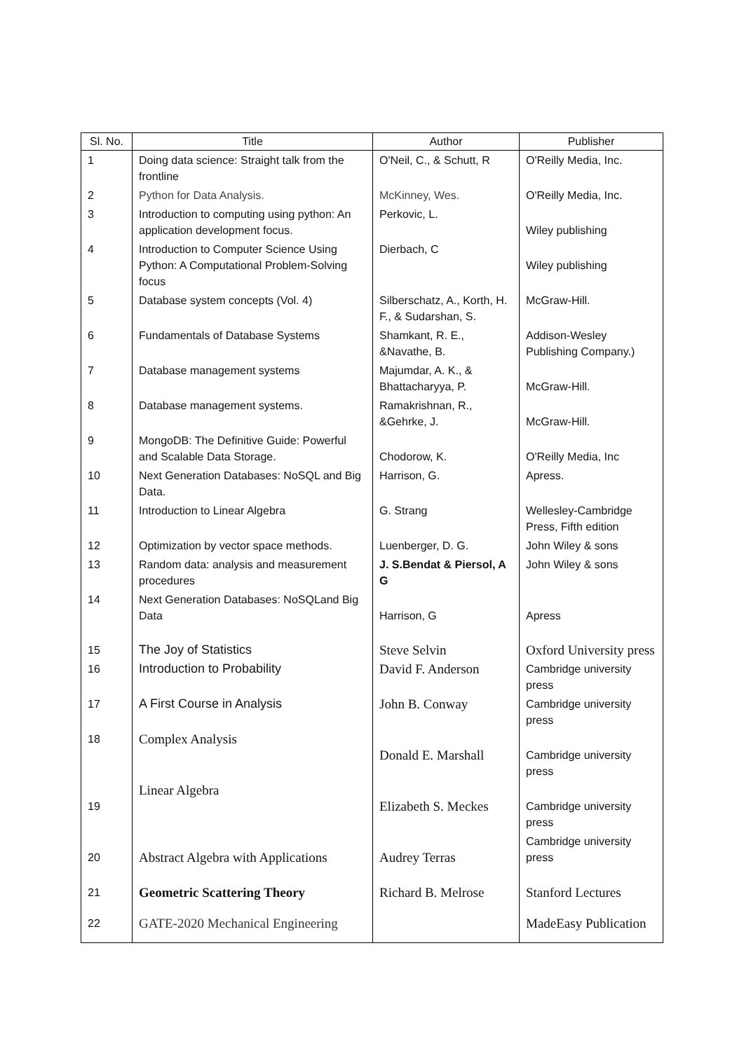| Sl. No. | Title | Author | Publisher |
| --- | --- | --- | --- |
| 1 | Doing data science: Straight talk from the frontline | O'Neil, C., & Schutt, R | O'Reilly Media, Inc. |
| 2 | Python for Data Analysis. | McKinney, Wes. | O'Reilly Media, Inc. |
| 3 | Introduction to computing using python: An application development focus. | Perkovic, L. | Wiley publishing |
| 4 | Introduction to Computer Science Using Python: A Computational Problem-Solving focus | Dierbach, C | Wiley publishing |
| 5 | Database system concepts (Vol. 4) | Silberschatz, A., Korth, H. F., & Sudarshan, S. | McGraw-Hill. |
| 6 | Fundamentals of Database Systems | Shamkant, R. E., &Navathe, B. | Addison-Wesley Publishing Company.) |
| 7 | Database management systems | Majumdar, A. K., & Bhattacharyya, P. | McGraw-Hill. |
| 8 | Database management systems. | Ramakrishnan, R., &Gehrke, J. | McGraw-Hill. |
| 9 | MongoDB: The Definitive Guide: Powerful and Scalable Data Storage. | Chodorow, K. | O'Reilly Media, Inc |
| 10 | Next Generation Databases: NoSQL and Big Data. | Harrison, G. | Apress. |
| 11 | Introduction to Linear Algebra | G. Strang | Wellesley-Cambridge Press, Fifth edition |
| 12 | Optimization by vector space methods. | Luenberger, D. G. | John Wiley & sons |
| 13 | Random data: analysis and measurement procedures | J. S.Bendat & Piersol, A G | John Wiley & sons |
| 14 | Next Generation Databases: NoSQLand Big Data | Harrison, G | Apress |
| 15 | The Joy of Statistics | Steve Selvin | Oxford University press |
| 16 | Introduction to Probability | David F. Anderson | Cambridge university press |
| 17 | A First Course in Analysis | John B. Conway | Cambridge university press |
| 18 | Complex Analysis | Donald E. Marshall | Cambridge university press |
| 19 | Linear Algebra | Elizabeth S. Meckes | Cambridge university press |
| 20 | Abstract Algebra with Applications | Audrey Terras | Cambridge university press |
| 21 | Geometric Scattering Theory | Richard B. Melrose | Stanford Lectures |
| 22 | GATE-2020 Mechanical Engineering | | MadeEasy Publication |